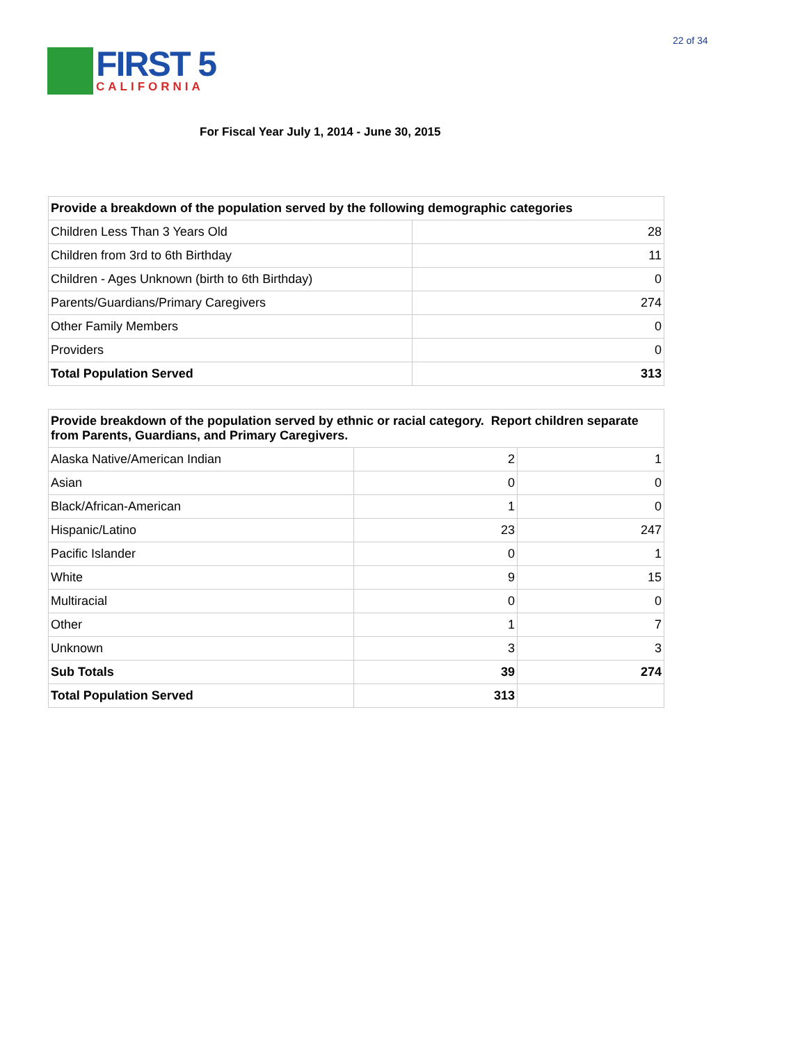22 of 34
FIRST 5
CALIFORNIA
For Fiscal Year July 1, 2014 - June 30, 2015
| Provide a breakdown of the population served by the following demographic categories | |
| --- | --- |
| Children Less Than 3 Years Old | 28 |
| Children from 3rd to 6th Birthday | 11 |
| Children - Ages Unknown (birth to 6th Birthday) | 0 |
| Parents/Guardians/Primary Caregivers | 274 |
| Other Family Members | 0 |
| Providers | 0 |
| Total Population Served | 313 |
| Provide breakdown of the population served by ethnic or racial category. Report children separate from Parents, Guardians, and Primary Caregivers. | | |
| --- | --- | --- |
| Alaska Native/American Indian | 2 | 1 |
| Asian | 0 | 0 |
| Black/African-American | 1 | 0 |
| Hispanic/Latino | 23 | 247 |
| Pacific Islander | 0 | 1 |
| White | 9 | 15 |
| Multiracial | 0 | 0 |
| Other | 1 | 7 |
| Unknown | 3 | 3 |
| Sub Totals | 39 | 274 |
| Total Population Served | 313 | |